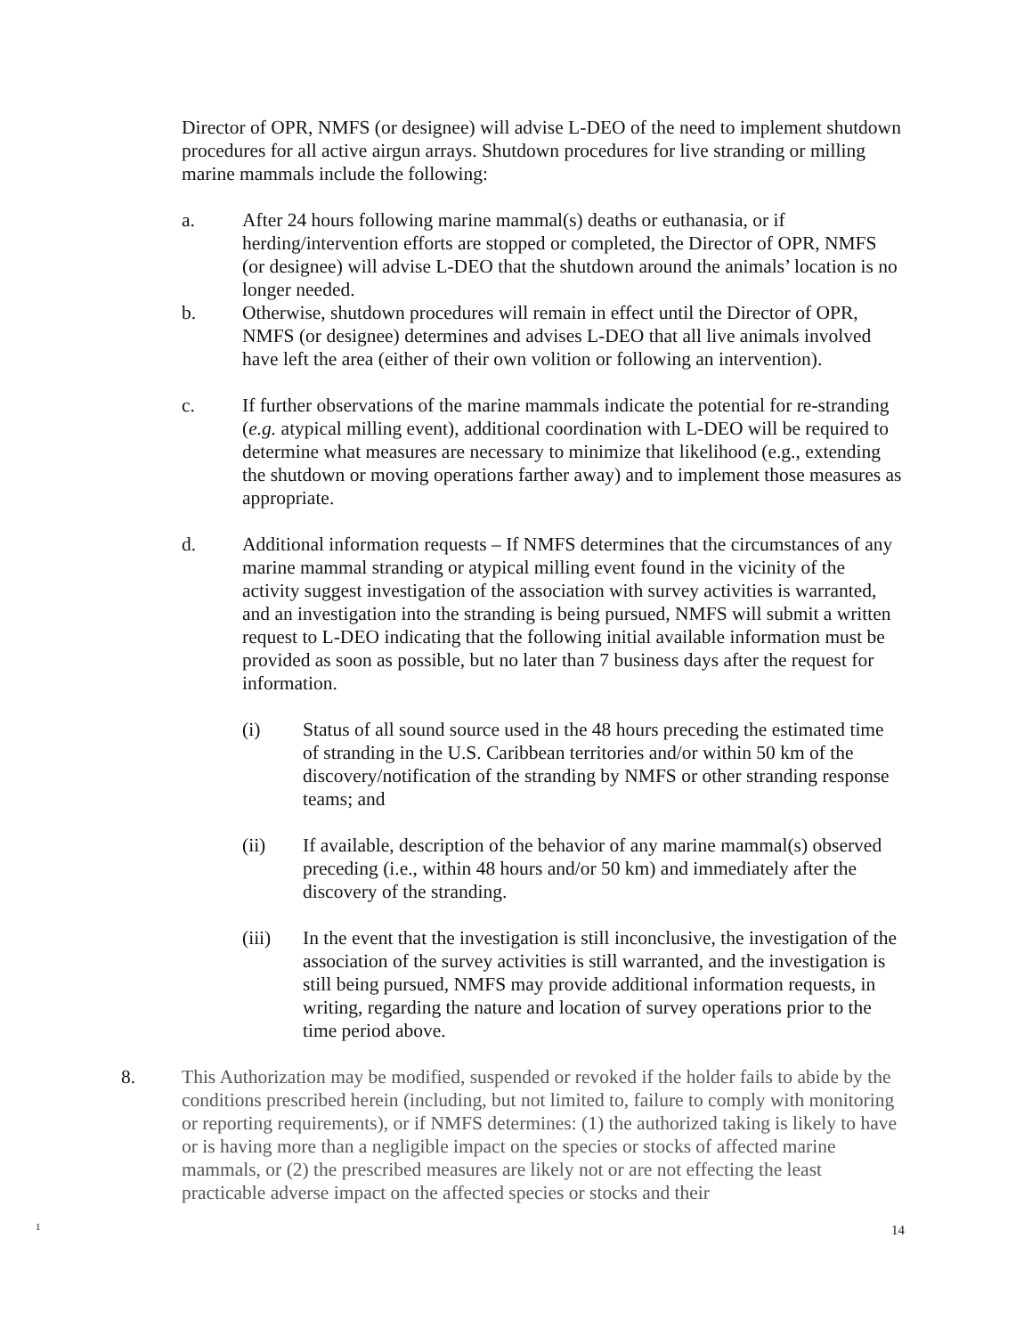Director of OPR, NMFS (or designee) will advise L-DEO of the need to implement shutdown procedures for all active airgun arrays. Shutdown procedures for live stranding or milling marine mammals include the following:
a. After 24 hours following marine mammal(s) deaths or euthanasia, or if herding/intervention efforts are stopped or completed, the Director of OPR, NMFS (or designee) will advise L-DEO that the shutdown around the animals’ location is no longer needed.
b. Otherwise, shutdown procedures will remain in effect until the Director of OPR, NMFS (or designee) determines and advises L-DEO that all live animals involved have left the area (either of their own volition or following an intervention).
c. If further observations of the marine mammals indicate the potential for re-stranding (e.g. atypical milling event), additional coordination with L-DEO will be required to determine what measures are necessary to minimize that likelihood (e.g., extending the shutdown or moving operations farther away) and to implement those measures as appropriate.
d. Additional information requests – If NMFS determines that the circumstances of any marine mammal stranding or atypical milling event found in the vicinity of the activity suggest investigation of the association with survey activities is warranted, and an investigation into the stranding is being pursued, NMFS will submit a written request to L-DEO indicating that the following initial available information must be provided as soon as possible, but no later than 7 business days after the request for information.
(i) Status of all sound source used in the 48 hours preceding the estimated time of stranding in the U.S. Caribbean territories and/or within 50 km of the discovery/notification of the stranding by NMFS or other stranding response teams; and
(ii) If available, description of the behavior of any marine mammal(s) observed preceding (i.e., within 48 hours and/or 50 km) and immediately after the discovery of the stranding.
(iii) In the event that the investigation is still inconclusive, the investigation of the association of the survey activities is still warranted, and the investigation is still being pursued, NMFS may provide additional information requests, in writing, regarding the nature and location of survey operations prior to the time period above.
8. This Authorization may be modified, suspended or revoked if the holder fails to abide by the conditions prescribed herein (including, but not limited to, failure to comply with monitoring or reporting requirements), or if NMFS determines: (1) the authorized taking is likely to have or is having more than a negligible impact on the species or stocks of affected marine mammals, or (2) the prescribed measures are likely not or are not effecting the least practicable adverse impact on the affected species or stocks and their
1 14